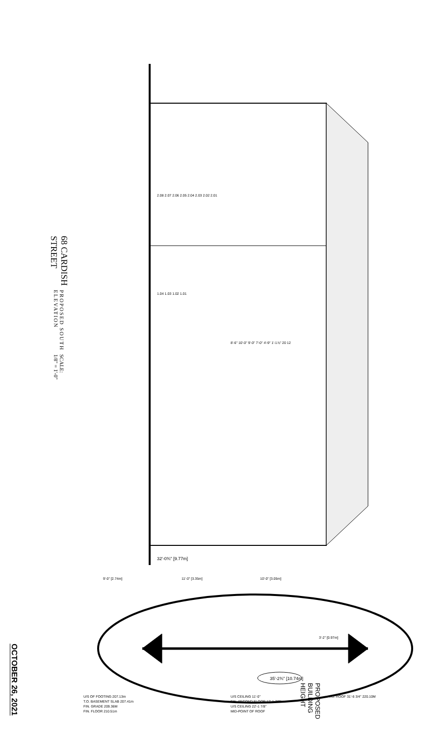68 CARDISH STREET
PROPOSED SOUTH ELEVATION
SCALE: 1/8" = 1'-0"
32'-0¾" [9.77m]
35'-2¾" [10.74m]
9'-0" [2.74m]
11'-0" [3.35m]
10'-0" [3.05m]
U/S OF FOOTING 207.13m
T.O. BASEMENT SLAB 207.41m
FIN. GRADE 209.36M
FIN. FLOOR 210.51m
U/S CEILING 11'-0"
FIN. SECOND FLOOR 12'-1 7/8"
U/S CEILING 22'-1 7/8"
MID-POINT OF ROOF
T.O. ROOF 31'-6 3/4" 220.10M
3'-2" [0.97m]
2.08 2.07 2.06 2.05 2.04 2.03 2.02 2.01
1.04 1.03 1.02 1.01
8'-6" 10'-0" 9'-0" 7'-0" 4'-9" 1'-1⅞" 20 12
PROPOSED BUILDING HEIGHT
OCTOBER 26, 2021